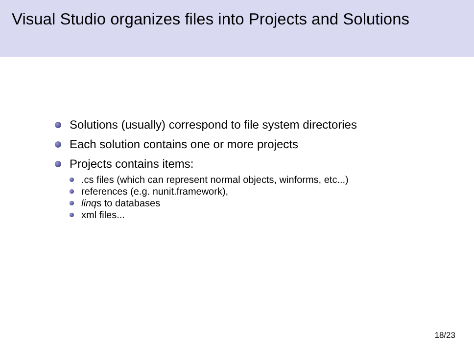Visual Studio organizes files into Projects and Solutions
Solutions (usually) correspond to file system directories
Each solution contains one or more projects
Projects contains items:
.cs files (which can represent normal objects, winforms, etc...)
references (e.g. nunit.framework),
linqs to databases
xml files...
18/23